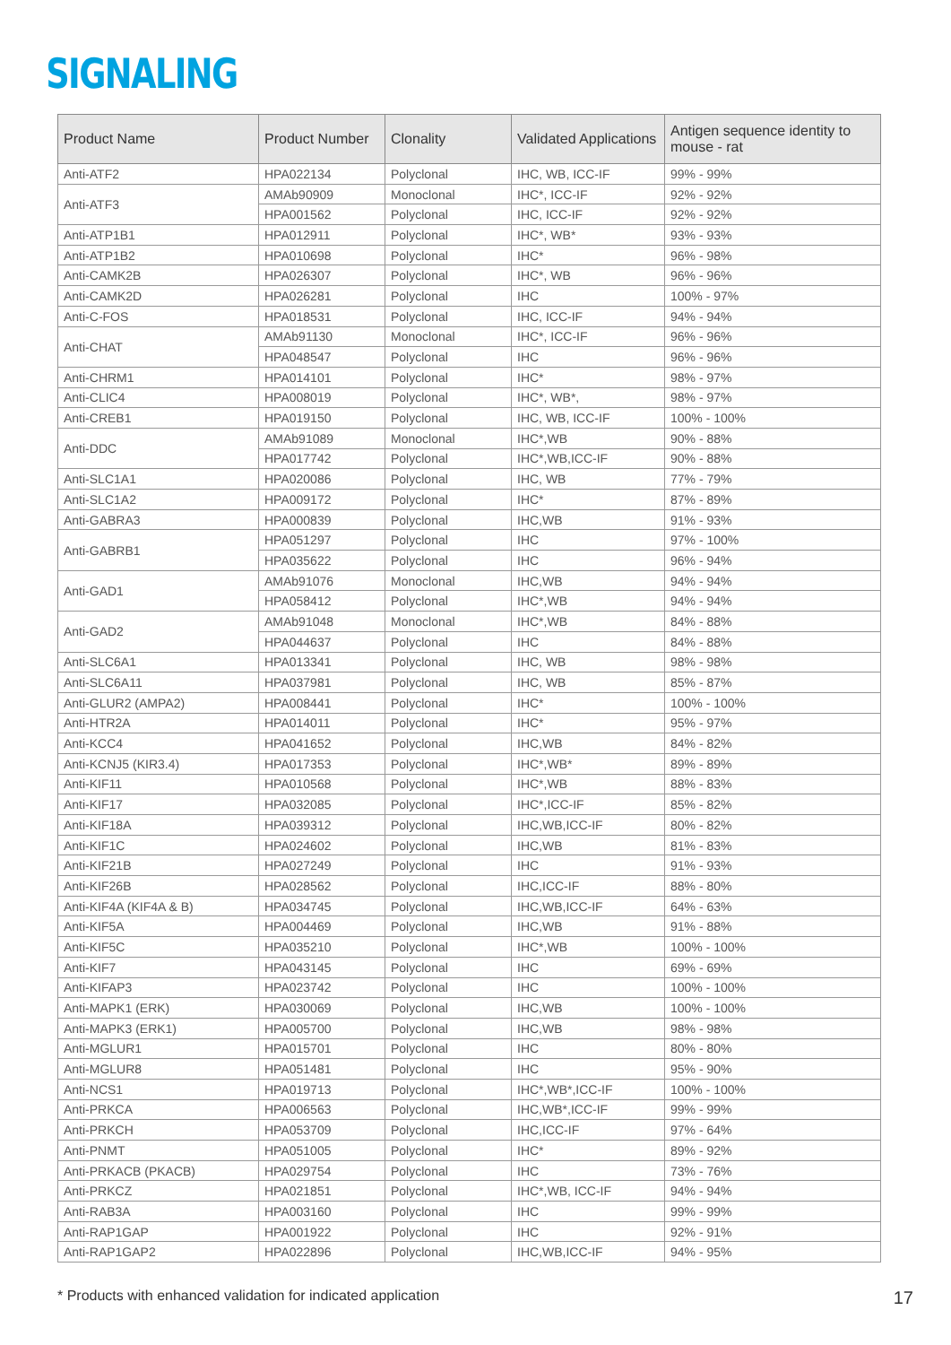SIGNALING
| Product Name | Product Number | Clonality | Validated Applications | Antigen sequence identity to mouse - rat |
| --- | --- | --- | --- | --- |
| Anti-ATF2 | HPA022134 | Polyclonal | IHC, WB, ICC-IF | 99% - 99% |
| Anti-ATF3 | AMAb90909 | Monoclonal | IHC*, ICC-IF | 92% - 92% |
| | HPA001562 | Polyclonal | IHC, ICC-IF | 92% - 92% |
| Anti-ATP1B1 | HPA012911 | Polyclonal | IHC*, WB* | 93% - 93% |
| Anti-ATP1B2 | HPA010698 | Polyclonal | IHC* | 96% - 98% |
| Anti-CAMK2B | HPA026307 | Polyclonal | IHC*, WB | 96% - 96% |
| Anti-CAMK2D | HPA026281 | Polyclonal | IHC | 100% - 97% |
| Anti-C-FOS | HPA018531 | Polyclonal | IHC, ICC-IF | 94% - 94% |
| Anti-CHAT | AMAb91130 | Monoclonal | IHC*, ICC-IF | 96% - 96% |
| | HPA048547 | Polyclonal | IHC | 96% - 96% |
| Anti-CHRM1 | HPA014101 | Polyclonal | IHC* | 98% - 97% |
| Anti-CLIC4 | HPA008019 | Polyclonal | IHC*, WB*, | 98% - 97% |
| Anti-CREB1 | HPA019150 | Polyclonal | IHC, WB, ICC-IF | 100% - 100% |
| Anti-DDC | AMAb91089 | Monoclonal | IHC*,WB | 90% - 88% |
| | HPA017742 | Polyclonal | IHC*,WB,ICC-IF | 90% - 88% |
| Anti-SLC1A1 | HPA020086 | Polyclonal | IHC, WB | 77% - 79% |
| Anti-SLC1A2 | HPA009172 | Polyclonal | IHC* | 87% - 89% |
| Anti-GABRA3 | HPA000839 | Polyclonal | IHC,WB | 91% - 93% |
| Anti-GABRB1 | HPA051297 | Polyclonal | IHC | 97% - 100% |
| | HPA035622 | Polyclonal | IHC | 96% - 94% |
| Anti-GAD1 | AMAb91076 | Monoclonal | IHC,WB | 94% - 94% |
| | HPA058412 | Polyclonal | IHC*,WB | 94% - 94% |
| Anti-GAD2 | AMAb91048 | Monoclonal | IHC*,WB | 84% - 88% |
| | HPA044637 | Polyclonal | IHC | 84% - 88% |
| Anti-SLC6A1 | HPA013341 | Polyclonal | IHC, WB | 98% - 98% |
| Anti-SLC6A11 | HPA037981 | Polyclonal | IHC, WB | 85% - 87% |
| Anti-GLUR2 (AMPA2) | HPA008441 | Polyclonal | IHC* | 100% - 100% |
| Anti-HTR2A | HPA014011 | Polyclonal | IHC* | 95% - 97% |
| Anti-KCC4 | HPA041652 | Polyclonal | IHC,WB | 84% - 82% |
| Anti-KCNJ5 (KIR3.4) | HPA017353 | Polyclonal | IHC*,WB* | 89% - 89% |
| Anti-KIF11 | HPA010568 | Polyclonal | IHC*,WB | 88% - 83% |
| Anti-KIF17 | HPA032085 | Polyclonal | IHC*,ICC-IF | 85% - 82% |
| Anti-KIF18A | HPA039312 | Polyclonal | IHC,WB,ICC-IF | 80% - 82% |
| Anti-KIF1C | HPA024602 | Polyclonal | IHC,WB | 81% - 83% |
| Anti-KIF21B | HPA027249 | Polyclonal | IHC | 91% - 93% |
| Anti-KIF26B | HPA028562 | Polyclonal | IHC,ICC-IF | 88% - 80% |
| Anti-KIF4A (KIF4A & B) | HPA034745 | Polyclonal | IHC,WB,ICC-IF | 64% - 63% |
| Anti-KIF5A | HPA004469 | Polyclonal | IHC,WB | 91% - 88% |
| Anti-KIF5C | HPA035210 | Polyclonal | IHC*,WB | 100% - 100% |
| Anti-KIF7 | HPA043145 | Polyclonal | IHC | 69% - 69% |
| Anti-KIFAP3 | HPA023742 | Polyclonal | IHC | 100% - 100% |
| Anti-MAPK1 (ERK) | HPA030069 | Polyclonal | IHC,WB | 100% - 100% |
| Anti-MAPK3 (ERK1) | HPA005700 | Polyclonal | IHC,WB | 98% - 98% |
| Anti-MGLUR1 | HPA015701 | Polyclonal | IHC | 80% - 80% |
| Anti-MGLUR8 | HPA051481 | Polyclonal | IHC | 95% - 90% |
| Anti-NCS1 | HPA019713 | Polyclonal | IHC*,WB*,ICC-IF | 100% - 100% |
| Anti-PRKCA | HPA006563 | Polyclonal | IHC,WB*,ICC-IF | 99% - 99% |
| Anti-PRKCH | HPA053709 | Polyclonal | IHC,ICC-IF | 97% - 64% |
| Anti-PNMT | HPA051005 | Polyclonal | IHC* | 89% - 92% |
| Anti-PRKACB (PKACB) | HPA029754 | Polyclonal | IHC | 73% - 76% |
| Anti-PRKCZ | HPA021851 | Polyclonal | IHC*,WB, ICC-IF | 94% - 94% |
| Anti-RAB3A | HPA003160 | Polyclonal | IHC | 99% - 99% |
| Anti-RAP1GAP | HPA001922 | Polyclonal | IHC | 92% - 91% |
| Anti-RAP1GAP2 | HPA022896 | Polyclonal | IHC,WB,ICC-IF | 94% - 95% |
* Products with enhanced validation for indicated application 17